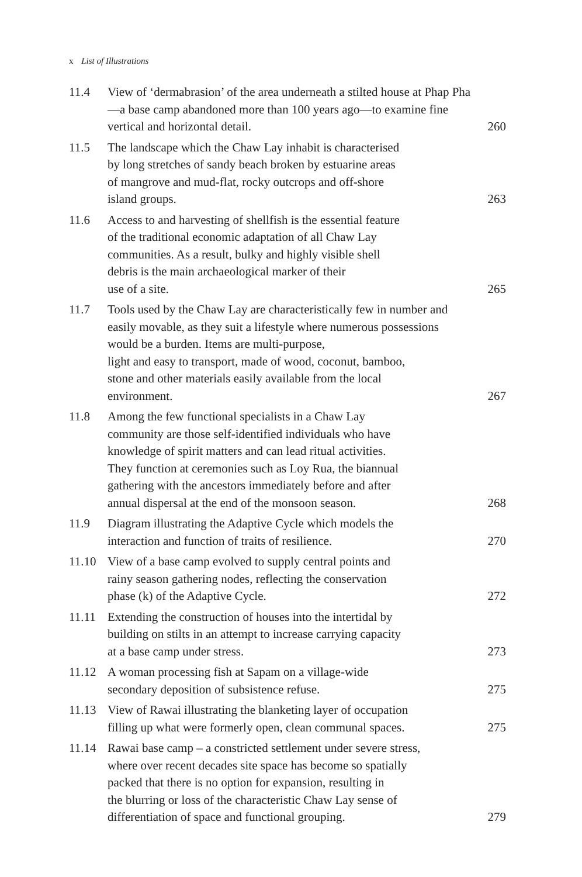x List of Illustrations
| 11.4 | View of ‘dermabrasion’ of the area underneath a stilted house at Phap Pha—a base camp abandoned more than 100 years ago—to examine fine vertical and horizontal detail. | 260 |
| 11.5 | The landscape which the Chaw Lay inhabit is characterised by long stretches of sandy beach broken by estuarine areas of mangrove and mud-flat, rocky outcrops and off-shore island groups. | 263 |
| 11.6 | Access to and harvesting of shellfish is the essential feature of the traditional economic adaptation of all Chaw Lay communities. As a result, bulky and highly visible shell debris is the main archaeological marker of their use of a site. | 265 |
| 11.7 | Tools used by the Chaw Lay are characteristically few in number and easily movable, as they suit a lifestyle where numerous possessions would be a burden. Items are multi-purpose, light and easy to transport, made of wood, coconut, bamboo, stone and other materials easily available from the local environment. | 267 |
| 11.8 | Among the few functional specialists in a Chaw Lay community are those self-identified individuals who have knowledge of spirit matters and can lead ritual activities. They function at ceremonies such as Loy Rua, the biannual gathering with the ancestors immediately before and after annual dispersal at the end of the monsoon season. | 268 |
| 11.9 | Diagram illustrating the Adaptive Cycle which models the interaction and function of traits of resilience. | 270 |
| 11.10 | View of a base camp evolved to supply central points and rainy season gathering nodes, reflecting the conservation phase (k) of the Adaptive Cycle. | 272 |
| 11.11 | Extending the construction of houses into the intertidal by building on stilts in an attempt to increase carrying capacity at a base camp under stress. | 273 |
| 11.12 | A woman processing fish at Sapam on a village-wide secondary deposition of subsistence refuse. | 275 |
| 11.13 | View of Rawai illustrating the blanketing layer of occupation filling up what were formerly open, clean communal spaces. | 275 |
| 11.14 | Rawai base camp – a constricted settlement under severe stress, where over recent decades site space has become so spatially packed that there is no option for expansion, resulting in the blurring or loss of the characteristic Chaw Lay sense of differentiation of space and functional grouping. | 279 |